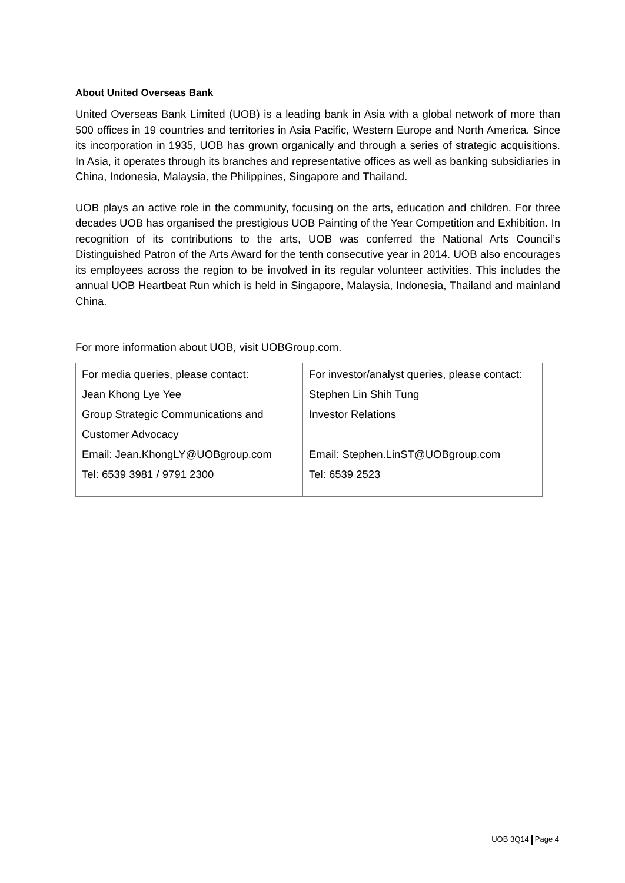About United Overseas Bank
United Overseas Bank Limited (UOB) is a leading bank in Asia with a global network of more than 500 offices in 19 countries and territories in Asia Pacific, Western Europe and North America. Since its incorporation in 1935, UOB has grown organically and through a series of strategic acquisitions. In Asia, it operates through its branches and representative offices as well as banking subsidiaries in China, Indonesia, Malaysia, the Philippines, Singapore and Thailand.
UOB plays an active role in the community, focusing on the arts, education and children. For three decades UOB has organised the prestigious UOB Painting of the Year Competition and Exhibition. In recognition of its contributions to the arts, UOB was conferred the National Arts Council’s Distinguished Patron of the Arts Award for the tenth consecutive year in 2014. UOB also encourages its employees across the region to be involved in its regular volunteer activities. This includes the annual UOB Heartbeat Run which is held in Singapore, Malaysia, Indonesia, Thailand and mainland China.
For more information about UOB, visit UOBGroup.com.
| For media queries, please contact: Jean Khong Lye Yee Group Strategic Communications and Customer Advocacy Email: Jean.KhongLY@UOBgroup.com Tel: 6539 3981 / 9791 2300 | For investor/analyst queries, please contact: Stephen Lin Shih Tung Investor Relations Email: Stephen.LinST@UOBgroup.com Tel: 6539 2523 |
UOB 3Q14 Page 4